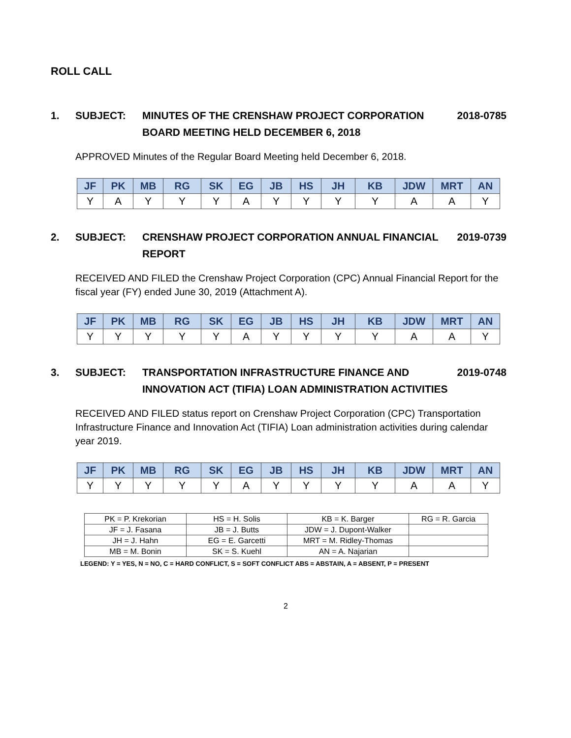ROLL CALL
1. SUBJECT: MINUTES OF THE CRENSHAW PROJECT CORPORATION BOARD MEETING HELD DECEMBER 6, 2018
2018-0785
APPROVED Minutes of the Regular Board Meeting held December 6, 2018.
| JF | PK | MB | RG | SK | EG | JB | HS | JH | KB | JDW | MRT | AN |
| --- | --- | --- | --- | --- | --- | --- | --- | --- | --- | --- | --- | --- |
| Y | A | Y | Y | Y | A | Y | Y | Y | Y | A | A | Y |
2. SUBJECT: CRENSHAW PROJECT CORPORATION ANNUAL FINANCIAL REPORT
2019-0739
RECEIVED AND FILED the Crenshaw Project Corporation (CPC) Annual Financial Report for the fiscal year (FY) ended June 30, 2019 (Attachment A).
| JF | PK | MB | RG | SK | EG | JB | HS | JH | KB | JDW | MRT | AN |
| --- | --- | --- | --- | --- | --- | --- | --- | --- | --- | --- | --- | --- |
| Y | Y | Y | Y | Y | A | Y | Y | Y | Y | A | A | Y |
3. SUBJECT: TRANSPORTATION INFRASTRUCTURE FINANCE AND INNOVATION ACT (TIFIA) LOAN ADMINISTRATION ACTIVITIES
2019-0748
RECEIVED AND FILED status report on Crenshaw Project Corporation (CPC) Transportation Infrastructure Finance and Innovation Act (TIFIA) Loan administration activities during calendar year 2019.
| JF | PK | MB | RG | SK | EG | JB | HS | JH | KB | JDW | MRT | AN |
| --- | --- | --- | --- | --- | --- | --- | --- | --- | --- | --- | --- | --- |
| Y | Y | Y | Y | Y | A | Y | Y | Y | Y | A | A | Y |
| PK = P. Krekorian | HS = H. Solis | KB = K. Barger | RG = R. Garcia |
| JF = J. Fasana | JB = J. Butts | JDW = J. Dupont-Walker | |
| JH = J. Hahn | EG = E. Garcetti | MRT = M. Ridley-Thomas | |
| MB = M. Bonin | SK = S. Kuehl | AN = A. Najarian | |
LEGEND: Y = YES, N = NO, C = HARD CONFLICT, S = SOFT CONFLICT ABS = ABSTAIN, A = ABSENT, P = PRESENT
2